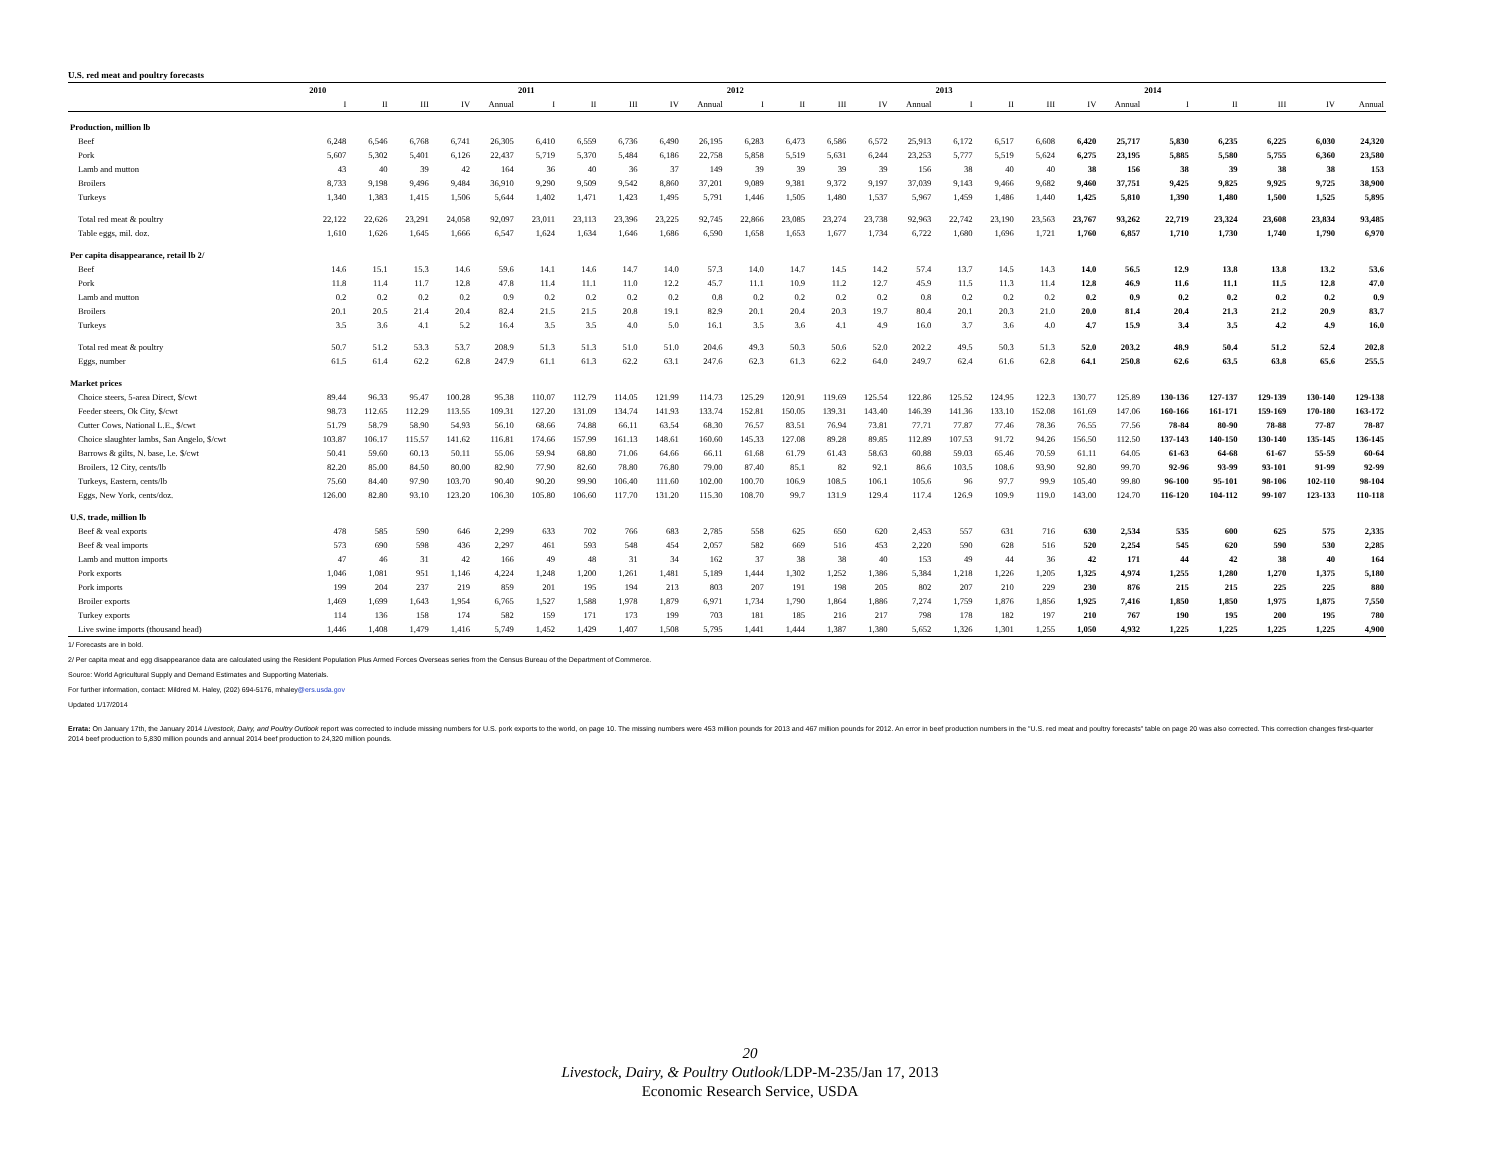U.S. red meat and poultry forecasts
| | 2010 | | | | | 2011 | | | | | 2012 | | | | | 2013 | | | | | 2014 | | | | |
| --- | --- | --- | --- | --- | --- | --- | --- | --- | --- | --- | --- | --- | --- | --- | --- | --- | --- | --- | --- | --- | --- | --- | --- | --- | --- |
| | I | II | III | IV | Annual | I | II | III | IV | Annual | I | II | III | IV | Annual | I | II | III | IV | Annual | I | II | III | IV | Annual |
| Production, million lb | | | | | | | | | | | | | | | | | | | | | | | | | |
| Beef | 6,248 | 6,546 | 6,768 | 6,741 | 26,305 | 6,410 | 6,559 | 6,736 | 6,490 | 26,195 | 6,283 | 6,473 | 6,586 | 6,572 | 25,913 | 6,172 | 6,517 | 6,608 | 6,420 | 25,717 | 5,830 | 6,235 | 6,225 | 6,030 | 24,320 |
| Pork | 5,607 | 5,302 | 5,401 | 6,126 | 22,437 | 5,719 | 5,370 | 5,484 | 6,186 | 22,758 | 5,858 | 5,519 | 5,631 | 6,244 | 23,253 | 5,777 | 5,519 | 5,624 | 6,275 | 23,195 | 5,885 | 5,580 | 5,755 | 6,360 | 23,580 |
| Lamb and mutton | 43 | 40 | 39 | 42 | 164 | 36 | 40 | 36 | 37 | 149 | 39 | 39 | 39 | 39 | 156 | 38 | 40 | 40 | 38 | 156 | 38 | 39 | 38 | 38 | 153 |
| Broilers | 8,733 | 9,198 | 9,496 | 9,484 | 36,910 | 9,290 | 9,509 | 9,542 | 8,860 | 37,201 | 9,089 | 9,381 | 9,372 | 9,197 | 37,039 | 9,143 | 9,466 | 9,682 | 9,460 | 37,751 | 9,425 | 9,825 | 9,925 | 9,725 | 38,900 |
| Turkeys | 1,340 | 1,383 | 1,415 | 1,506 | 5,644 | 1,402 | 1,471 | 1,423 | 1,495 | 5,791 | 1,446 | 1,505 | 1,480 | 1,537 | 5,967 | 1,459 | 1,486 | 1,440 | 1,425 | 5,810 | 1,390 | 1,480 | 1,500 | 1,525 | 5,895 |
| Total red meat & poultry | 22,122 | 22,626 | 23,291 | 24,058 | 92,097 | 23,011 | 23,113 | 23,396 | 23,225 | 92,745 | 22,866 | 23,085 | 23,274 | 23,738 | 92,963 | 22,742 | 23,190 | 23,563 | 23,767 | 93,262 | 22,719 | 23,324 | 23,608 | 23,834 | 93,485 |
| Table eggs, mil. doz. | 1,610 | 1,626 | 1,645 | 1,666 | 6,547 | 1,624 | 1,634 | 1,646 | 1,686 | 6,590 | 1,658 | 1,653 | 1,677 | 1,734 | 6,722 | 1,680 | 1,696 | 1,721 | 1,760 | 6,857 | 1,710 | 1,730 | 1,740 | 1,790 | 6,970 |
| Per capita disappearance, retail lb 2/ | | | | | | | | | | | | | | | | | | | | | | | | | |
| Beef | 14.6 | 15.1 | 15.3 | 14.6 | 59.6 | 14.1 | 14.6 | 14.7 | 14.0 | 57.3 | 14.0 | 14.7 | 14.5 | 14.2 | 57.4 | 13.7 | 14.5 | 14.3 | 14.0 | 56.5 | 12.9 | 13.8 | 13.8 | 13.2 | 53.6 |
| Pork | 11.8 | 11.4 | 11.7 | 12.8 | 47.8 | 11.4 | 11.1 | 11.0 | 12.2 | 45.7 | 11.1 | 10.9 | 11.2 | 12.7 | 45.9 | 11.5 | 11.3 | 11.4 | 12.8 | 46.9 | 11.6 | 11.1 | 11.5 | 12.8 | 47.0 |
| Lamb and mutton | 0.2 | 0.2 | 0.2 | 0.2 | 0.9 | 0.2 | 0.2 | 0.2 | 0.2 | 0.8 | 0.2 | 0.2 | 0.2 | 0.2 | 0.8 | 0.2 | 0.2 | 0.2 | 0.2 | 0.9 | 0.2 | 0.2 | 0.2 | 0.2 | 0.9 |
| Broilers | 20.1 | 20.5 | 21.4 | 20.4 | 82.4 | 21.5 | 21.5 | 20.8 | 19.1 | 82.9 | 20.1 | 20.4 | 20.3 | 19.7 | 80.4 | 20.1 | 20.3 | 21.0 | 20.0 | 81.4 | 20.4 | 21.3 | 21.2 | 20.9 | 83.7 |
| Turkeys | 3.5 | 3.6 | 4.1 | 5.2 | 16.4 | 3.5 | 3.5 | 4.0 | 5.0 | 16.1 | 3.5 | 3.6 | 4.1 | 4.9 | 16.0 | 3.7 | 3.6 | 4.0 | 4.7 | 15.9 | 3.4 | 3.5 | 4.2 | 4.9 | 16.0 |
| Total red meat & poultry | 50.7 | 51.2 | 53.3 | 53.7 | 208.9 | 51.3 | 51.3 | 51.0 | 51.0 | 204.6 | 49.3 | 50.3 | 50.6 | 52.0 | 202.2 | 49.5 | 50.3 | 51.3 | 52.0 | 203.2 | 48.9 | 50.4 | 51.2 | 52.4 | 202.8 |
| Eggs, number | 61.5 | 61.4 | 62.2 | 62.8 | 247.9 | 61.1 | 61.3 | 62.2 | 63.1 | 247.6 | 62.3 | 61.3 | 62.2 | 64.0 | 249.7 | 62.4 | 61.6 | 62.8 | 64.1 | 250.8 | 62.6 | 63.5 | 63.8 | 65.6 | 255.5 |
| Market prices | | | | | | | | | | | | | | | | | | | | | | | | | |
| Choice steers, 5-area Direct, $/cwt | 89.44 | 96.33 | 95.47 | 100.28 | 95.38 | 110.07 | 112.79 | 114.05 | 121.99 | 114.73 | 125.29 | 120.91 | 119.69 | 125.54 | 122.86 | 125.52 | 124.95 | 122.3 | 130.77 | 125.89 | 130-136 | 127-137 | 129-139 | 130-140 | 129-138 |
| Feeder steers, Ok City, $/cwt | 98.73 | 112.65 | 112.29 | 113.55 | 109.31 | 127.20 | 131.09 | 134.74 | 141.93 | 133.74 | 152.81 | 150.05 | 139.31 | 143.40 | 146.39 | 141.36 | 133.10 | 152.08 | 161.69 | 147.06 | 160-166 | 161-171 | 159-169 | 170-180 | 163-172 |
| Cutter Cows, National L.E., $/cwt | 51.79 | 58.79 | 58.90 | 54.93 | 56.10 | 68.66 | 74.88 | 66.11 | 63.54 | 68.30 | 76.57 | 83.51 | 76.94 | 73.81 | 77.71 | 77.87 | 77.46 | 78.36 | 76.55 | 77.56 | 78-84 | 80-90 | 78-88 | 77-87 | 78-87 |
| Choice slaughter lambs, San Angelo, $/cwt | 103.87 | 106.17 | 115.57 | 141.62 | 116.81 | 174.66 | 157.99 | 161.13 | 148.61 | 160.60 | 145.33 | 127.08 | 89.28 | 89.85 | 112.89 | 107.53 | 91.72 | 94.26 | 156.50 | 112.50 | 137-143 | 140-150 | 130-140 | 135-145 | 136-145 |
| Barrows & gilts, N. base, l.e. $/cwt | 50.41 | 59.60 | 60.13 | 50.11 | 55.06 | 59.94 | 68.80 | 71.06 | 64.66 | 66.11 | 61.68 | 61.79 | 61.43 | 58.63 | 60.88 | 59.03 | 65.46 | 70.59 | 61.11 | 64.05 | 61-63 | 64-68 | 61-67 | 55-59 | 60-64 |
| Broilers, 12 City, cents/lb | 82.20 | 85.00 | 84.50 | 80.00 | 82.90 | 77.90 | 82.60 | 78.80 | 76.80 | 79.00 | 87.40 | 85.1 | 82 | 92.1 | 86.6 | 103.5 | 108.6 | 93.90 | 92.80 | 99.70 | 92-96 | 93-99 | 93-101 | 91-99 | 92-99 |
| Turkeys, Eastern, cents/lb | 75.60 | 84.40 | 97.90 | 103.70 | 90.40 | 90.20 | 99.90 | 106.40 | 111.60 | 102.00 | 100.70 | 106.9 | 108.5 | 106.1 | 105.6 | 96 | 97.7 | 99.9 | 105.40 | 99.80 | 96-100 | 95-101 | 98-106 | 102-110 | 98-104 |
| Eggs, New York, cents/doz. | 126.00 | 82.80 | 93.10 | 123.20 | 106.30 | 105.80 | 106.60 | 117.70 | 131.20 | 115.30 | 108.70 | 99.7 | 131.9 | 129.4 | 117.4 | 126.9 | 109.9 | 119.0 | 143.00 | 124.70 | 116-120 | 104-112 | 99-107 | 123-133 | 110-118 |
| U.S. trade, million lb | | | | | | | | | | | | | | | | | | | | | | | | | |
| Beef & veal exports | 478 | 585 | 590 | 646 | 2,299 | 633 | 702 | 766 | 683 | 2,785 | 558 | 625 | 650 | 620 | 2,453 | 557 | 631 | 716 | 630 | 2,534 | 535 | 600 | 625 | 575 | 2,335 |
| Beef & veal imports | 573 | 690 | 598 | 436 | 2,297 | 461 | 593 | 548 | 454 | 2,057 | 582 | 669 | 516 | 453 | 2,220 | 590 | 628 | 516 | 520 | 2,254 | 545 | 620 | 590 | 530 | 2,285 |
| Lamb and mutton imports | 47 | 46 | 31 | 42 | 166 | 49 | 48 | 31 | 34 | 162 | 37 | 38 | 38 | 40 | 153 | 49 | 44 | 36 | 42 | 171 | 44 | 42 | 38 | 40 | 164 |
| Pork exports | 1,046 | 1,081 | 951 | 1,146 | 4,224 | 1,248 | 1,200 | 1,261 | 1,481 | 5,189 | 1,444 | 1,302 | 1,252 | 1,386 | 5,384 | 1,218 | 1,226 | 1,205 | 1,325 | 4,974 | 1,255 | 1,280 | 1,270 | 1,375 | 5,180 |
| Pork imports | 199 | 204 | 237 | 219 | 859 | 201 | 195 | 194 | 213 | 803 | 207 | 191 | 198 | 205 | 802 | 207 | 210 | 229 | 230 | 876 | 215 | 215 | 225 | 225 | 880 |
| Broiler exports | 1,469 | 1,699 | 1,643 | 1,954 | 6,765 | 1,527 | 1,588 | 1,978 | 1,879 | 6,971 | 1,734 | 1,790 | 1,864 | 1,886 | 7,274 | 1,759 | 1,876 | 1,856 | 1,925 | 7,416 | 1,850 | 1,850 | 1,975 | 1,875 | 7,550 |
| Turkey exports | 114 | 136 | 158 | 174 | 582 | 159 | 171 | 173 | 199 | 703 | 181 | 185 | 216 | 217 | 798 | 178 | 182 | 197 | 210 | 767 | 190 | 195 | 200 | 195 | 780 |
| Live swine imports (thousand head) | 1,446 | 1,408 | 1,479 | 1,416 | 5,749 | 1,452 | 1,429 | 1,407 | 1,508 | 5,795 | 1,441 | 1,444 | 1,387 | 1,380 | 5,652 | 1,326 | 1,301 | 1,255 | 1,050 | 4,932 | 1,225 | 1,225 | 1,225 | 1,225 | 4,900 |
1/ Forecasts are in bold.
2/ Per capita meat and egg disappearance data are calculated using the Resident Population Plus Armed Forces Overseas series from the Census Bureau of the Department of Commerce.
Source: World Agricultural Supply and Demand Estimates and Supporting Materials.
For further information, contact: Mildred M. Haley, (202) 694-5176, mhaley@ers.usda.gov
Updated 1/17/2014
Errata: On January 17th, the January 2014 Livestock, Dairy, and Poultry Outlook report was corrected to include missing numbers for U.S. pork exports to the world, on page 10. The missing numbers were 453 million pounds for 2013 and 467 million pounds for 2012. An error in beef production numbers in the "U.S. red meat and poultry forecasts" table on page 20 was also corrected. This correction changes first-quarter 2014 beef production to 5,830 million pounds and annual 2014 beef production to 24,320 million pounds.
20
Livestock, Dairy, & Poultry Outlook/LDP-M-235/Jan 17, 2013
Economic Research Service, USDA